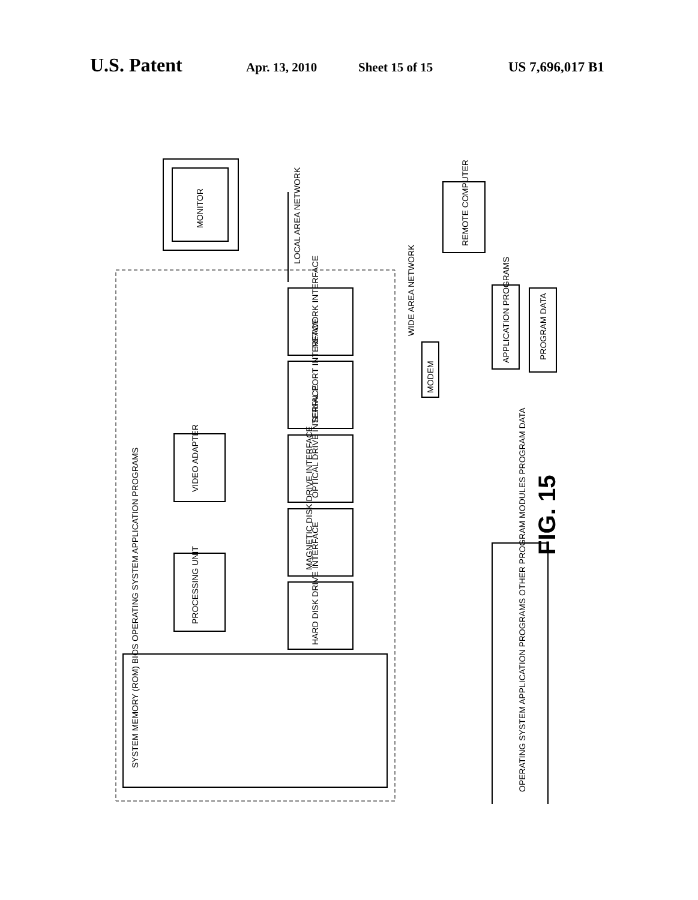U.S. Patent Apr. 13, 2010 Sheet 15 of 15 US 7,696,017 B1
MONITOR
VIDEO ADAPTER
PROCESSING UNIT
NETWORK INTERFACE
SERIAL PORT INTERFACE
OPTICAL DRIVE INTERFACE
MAGNETIC DISK DRIVE INTERFACE
HARD DISK DRIVE INTERFACE
SYSTEM MEMORY (ROM) BIOS OPERATING SYSTEM APPLICATION PROGRAMS
REMOTE COMPUTER
MODEM
APPLICATION PROGRAMS
PROGRAM DATA
OPERATING SYSTEM APPLICATION PROGRAMS OTHER PROGRAM MODULES PROGRAM DATA
LOCAL AREA NETWORK
WIDE AREA NETWORK
FIG. 15